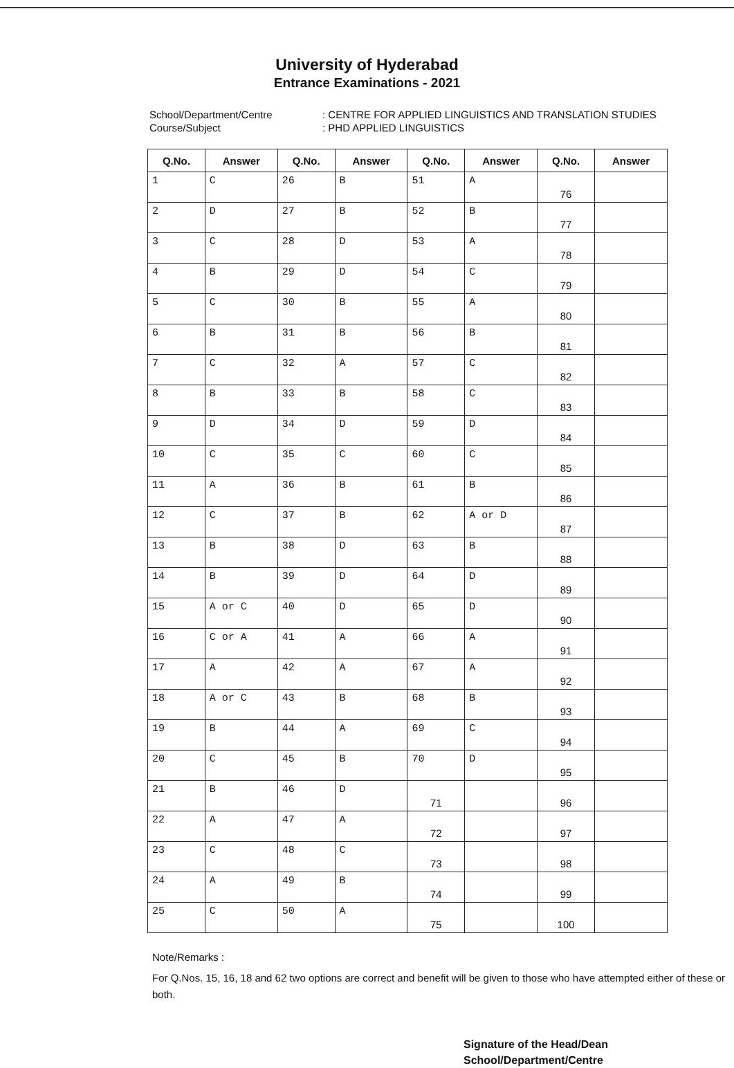University of Hyderabad
Entrance Examinations - 2021
School/Department/Centre: CENTRE FOR APPLIED LINGUISTICS AND TRANSLATION STUDIES Course/Subject: PHD APPLIED LINGUISTICS
| Q.No. | Answer | Q.No. | Answer | Q.No. | Answer | Q.No. | Answer |
| --- | --- | --- | --- | --- | --- | --- | --- |
| 1 | C | 26 | B | 51 | A | 76 | |
| 2 | D | 27 | B | 52 | B | 77 | |
| 3 | C | 28 | D | 53 | A | 78 | |
| 4 | B | 29 | D | 54 | C | 79 | |
| 5 | C | 30 | B | 55 | A | 80 | |
| 6 | B | 31 | B | 56 | B | 81 | |
| 7 | C | 32 | A | 57 | C | 82 | |
| 8 | B | 33 | B | 58 | C | 83 | |
| 9 | D | 34 | D | 59 | D | 84 | |
| 10 | C | 35 | C | 60 | C | 85 | |
| 11 | A | 36 | B | 61 | B | 86 | |
| 12 | C | 37 | B | 62 | A or D | 87 | |
| 13 | B | 38 | D | 63 | B | 88 | |
| 14 | B | 39 | D | 64 | D | 89 | |
| 15 | A or C | 40 | D | 65 | D | 90 | |
| 16 | C or A | 41 | A | 66 | A | 91 | |
| 17 | A | 42 | A | 67 | A | 92 | |
| 18 | A or C | 43 | B | 68 | B | 93 | |
| 19 | B | 44 | A | 69 | C | 94 | |
| 20 | C | 45 | B | 70 | D | 95 | |
| 21 | B | 46 | D | 71 | | 96 | |
| 22 | A | 47 | A | 72 | | 97 | |
| 23 | C | 48 | C | 73 | | 98 | |
| 24 | A | 49 | B | 74 | | 99 | |
| 25 | C | 50 | A | 75 | | 100 | |
Note/Remarks :
For Q.Nos. 15, 16, 18 and 62 two options are correct and benefit will be given to those who have attempted either of these or both.
Signature of the Head/Dean
School/Department/Centre